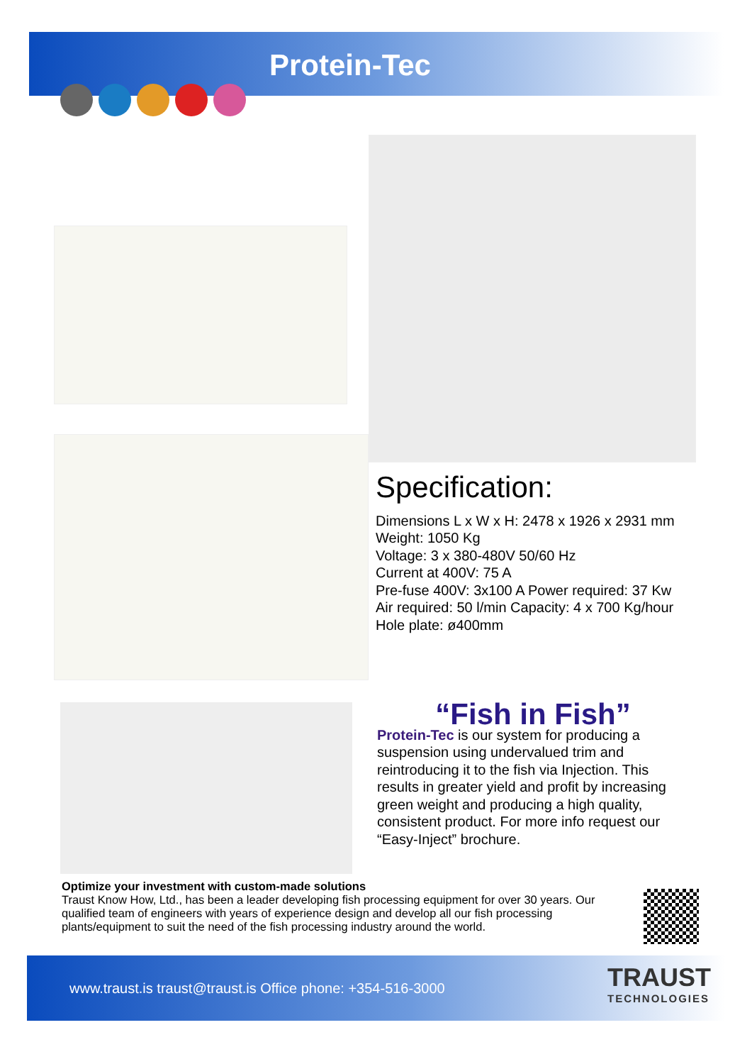Protein-Tec
Specification:
Dimensions L x W x H: 2478 x 1926 x 2931 mm Weight: 1050 Kg
Voltage: 3 x 380-480V 50/60 Hz
Current at 400V: 75 A
Pre-fuse 400V: 3x100 A Power required: 37 Kw Air required: 50 l/min Capacity: 4 x 700 Kg/hour Hole plate: ø400mm
“Fish in Fish”
Protein-Tec is our system for producing a suspension using undervalued trim and reintroducing it to the fish via Injection. This results in greater yield and profit by increasing green weight and producing a high quality, consistent product. For more info request our “Easy-Inject” brochure.
Optimize your investment with custom-made solutions
Traust Know How, Ltd., has been a leader developing fish processing equipment for over 30 years. Our qualified team of engineers with years of experience design and develop all our fish processing plants/equipment to suit the need of the fish processing industry around the world.
www.traust.is traust@traust.is Office phone: +354-516-3000
TRAUST
TECHNOLOGIES